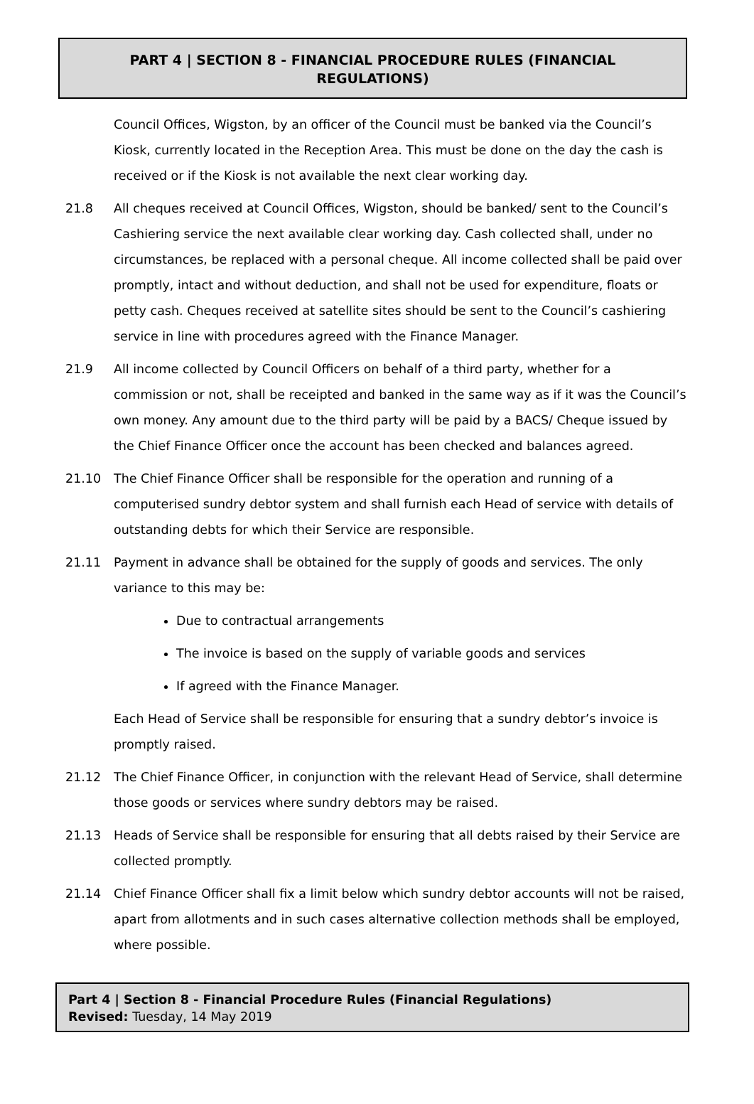PART 4 | SECTION 8 - FINANCIAL PROCEDURE RULES (FINANCIAL REGULATIONS)
Council Offices, Wigston, by an officer of the Council must be banked via the Council’s Kiosk, currently located in the Reception Area. This must be done on the day the cash is received or if the Kiosk is not available the next clear working day.
21.8 All cheques received at Council Offices, Wigston, should be banked/ sent to the Council’s Cashiering service the next available clear working day. Cash collected shall, under no circumstances, be replaced with a personal cheque. All income collected shall be paid over promptly, intact and without deduction, and shall not be used for expenditure, floats or petty cash. Cheques received at satellite sites should be sent to the Council’s cashiering service in line with procedures agreed with the Finance Manager.
21.9 All income collected by Council Officers on behalf of a third party, whether for a commission or not, shall be receipted and banked in the same way as if it was the Council’s own money. Any amount due to the third party will be paid by a BACS/ Cheque issued by the Chief Finance Officer once the account has been checked and balances agreed.
21.10 The Chief Finance Officer shall be responsible for the operation and running of a computerised sundry debtor system and shall furnish each Head of service with details of outstanding debts for which their Service are responsible.
21.11 Payment in advance shall be obtained for the supply of goods and services. The only variance to this may be:
Due to contractual arrangements
The invoice is based on the supply of variable goods and services
If agreed with the Finance Manager.
Each Head of Service shall be responsible for ensuring that a sundry debtor’s invoice is promptly raised.
21.12 The Chief Finance Officer, in conjunction with the relevant Head of Service, shall determine those goods or services where sundry debtors may be raised.
21.13 Heads of Service shall be responsible for ensuring that all debts raised by their Service are collected promptly.
21.14 Chief Finance Officer shall fix a limit below which sundry debtor accounts will not be raised, apart from allotments and in such cases alternative collection methods shall be employed, where possible.
Part 4 | Section 8 - Financial Procedure Rules (Financial Regulations)
Revised: Tuesday, 14 May 2019